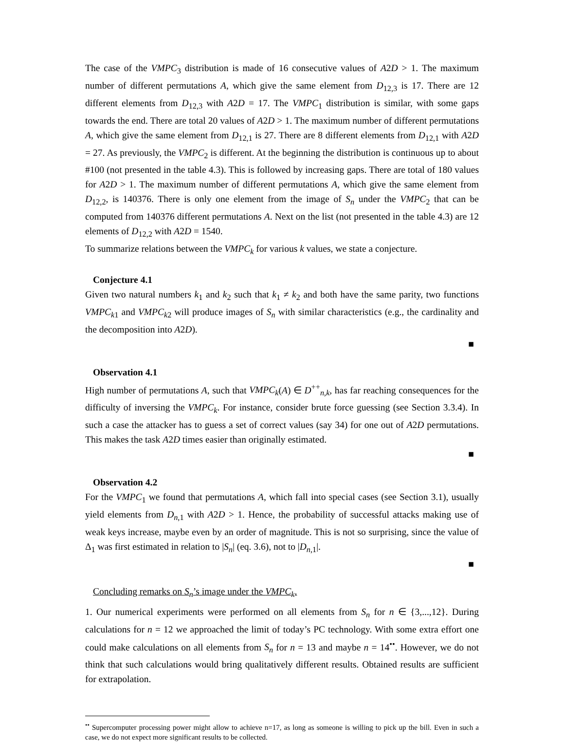The case of the VMPC<sub>3</sub> distribution is made of 16 consecutive values of A2D > 1. The maximum number of different permutations A, which give the same element from D<sub>12,3</sub> is 17. There are 12 different elements from D<sub>12,3</sub> with A2D = 17. The VMPC<sub>1</sub> distribution is similar, with some gaps towards the end. There are total 20 values of A2D > 1. The maximum number of different permutations A, which give the same element from D<sub>12,1</sub> is 27. There are 8 different elements from D<sub>12,1</sub> with A2D = 27. As previously, the VMPC<sub>2</sub> is different. At the beginning the distribution is continuous up to about #100 (not presented in the table 4.3). This is followed by increasing gaps. There are total of 180 values for A2D > 1. The maximum number of different permutations A, which give the same element from D<sub>12,2</sub>, is 140376. There is only one element from the image of S<sub>n</sub> under the VMPC<sub>2</sub> that can be computed from 140376 different permutations A. Next on the list (not presented in the table 4.3) are 12 elements of D<sub>12,2</sub> with A2D = 1540.
To summarize relations between the VMPC<sub>k</sub> for various k values, we state a conjecture.
Conjecture 4.1
Given two natural numbers k<sub>1</sub> and k<sub>2</sub> such that k<sub>1</sub> ≠ k<sub>2</sub> and both have the same parity, two functions VMPC<sub>k1</sub> and VMPC<sub>k2</sub> will produce images of S<sub>n</sub> with similar characteristics (e.g., the cardinality and the decomposition into A2D).
■
Observation 4.1
High number of permutations A, such that VMPC<sub>k</sub>(A) ∈ D<sup>++</sup><sub>n,k</sub>, has far reaching consequences for the difficulty of inversing the VMPC<sub>k</sub>. For instance, consider brute force guessing (see Section 3.3.4). In such a case the attacker has to guess a set of correct values (say 34) for one out of A2D permutations. This makes the task A2D times easier than originally estimated.
■
Observation 4.2
For the VMPC<sub>1</sub> we found that permutations A, which fall into special cases (see Section 3.1), usually yield elements from D<sub>n,1</sub> with A2D > 1. Hence, the probability of successful attacks making use of weak keys increase, maybe even by an order of magnitude. This is not so surprising, since the value of Δ<sub>1</sub> was first estimated in relation to |S<sub>n</sub>| (eq. 3.6), not to |D<sub>n,1</sub>|.
■
Concluding remarks on S<sub>n</sub>’s image under the VMPC<sub>k</sub>.
1. Our numerical experiments were performed on all elements from S<sub>n</sub> for n ∈ {3,...,12}. During calculations for n = 12 we approached the limit of today’s PC technology. With some extra effort one could make calculations on all elements from S<sub>n</sub> for n = 13 and maybe n = 14<sup>••</sup>. However, we do not think that such calculations would bring qualitatively different results. Obtained results are sufficient for extrapolation.
<sup>••</sup> Supercomputer processing power might allow to achieve n=17, as long as someone is willing to pick up the bill. Even in such a case, we do not expect more significant results to be collected.